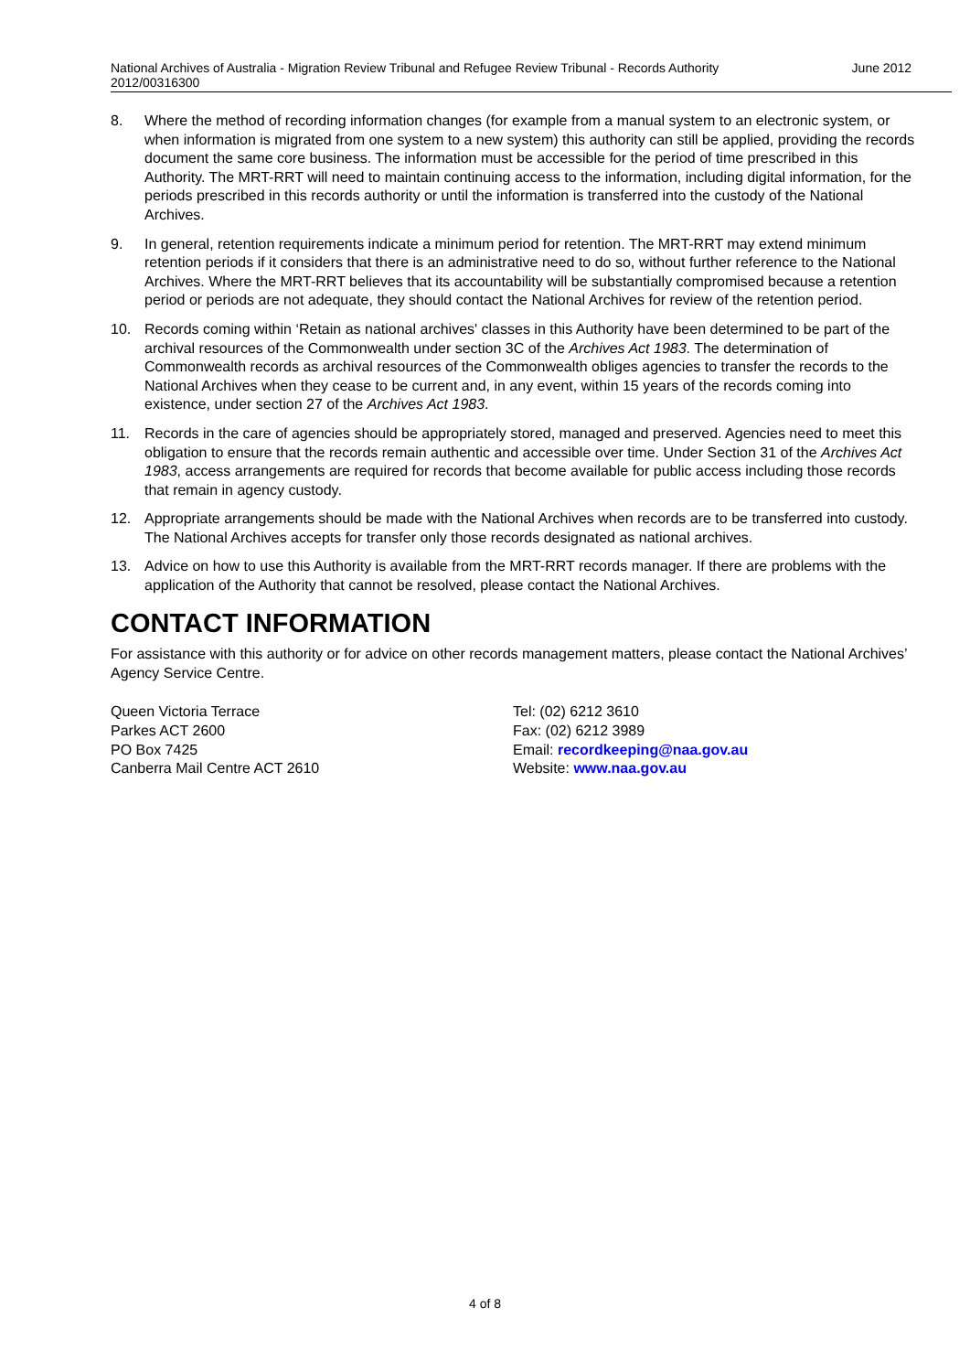June 2012 National Archives of Australia - Migration Review Tribunal and Refugee Review Tribunal - Records Authority
2012/00316300
8. Where the method of recording information changes (for example from a manual system to an electronic system, or when information is migrated from one system to a new system) this authority can still be applied, providing the records document the same core business. The information must be accessible for the period of time prescribed in this Authority. The MRT-RRT will need to maintain continuing access to the information, including digital information, for the periods prescribed in this records authority or until the information is transferred into the custody of the National Archives.
9. In general, retention requirements indicate a minimum period for retention. The MRT-RRT may extend minimum retention periods if it considers that there is an administrative need to do so, without further reference to the National Archives. Where the MRT-RRT believes that its accountability will be substantially compromised because a retention period or periods are not adequate, they should contact the National Archives for review of the retention period.
10. Records coming within ‘Retain as national archives' classes in this Authority have been determined to be part of the archival resources of the Commonwealth under section 3C of the Archives Act 1983. The determination of Commonwealth records as archival resources of the Commonwealth obliges agencies to transfer the records to the National Archives when they cease to be current and, in any event, within 15 years of the records coming into existence, under section 27 of the Archives Act 1983.
11. Records in the care of agencies should be appropriately stored, managed and preserved. Agencies need to meet this obligation to ensure that the records remain authentic and accessible over time. Under Section 31 of the Archives Act 1983, access arrangements are required for records that become available for public access including those records that remain in agency custody.
12. Appropriate arrangements should be made with the National Archives when records are to be transferred into custody. The National Archives accepts for transfer only those records designated as national archives.
13. Advice on how to use this Authority is available from the MRT-RRT records manager. If there are problems with the application of the Authority that cannot be resolved, please contact the National Archives.
CONTACT INFORMATION
For assistance with this authority or for advice on other records management matters, please contact the National Archives’ Agency Service Centre.
Queen Victoria Terrace
Parkes ACT 2600
PO Box 7425
Canberra Mail Centre ACT 2610
Tel: (02) 6212 3610
Fax: (02) 6212 3989
Email: recordkeeping@naa.gov.au
Website: www.naa.gov.au
4 of 8